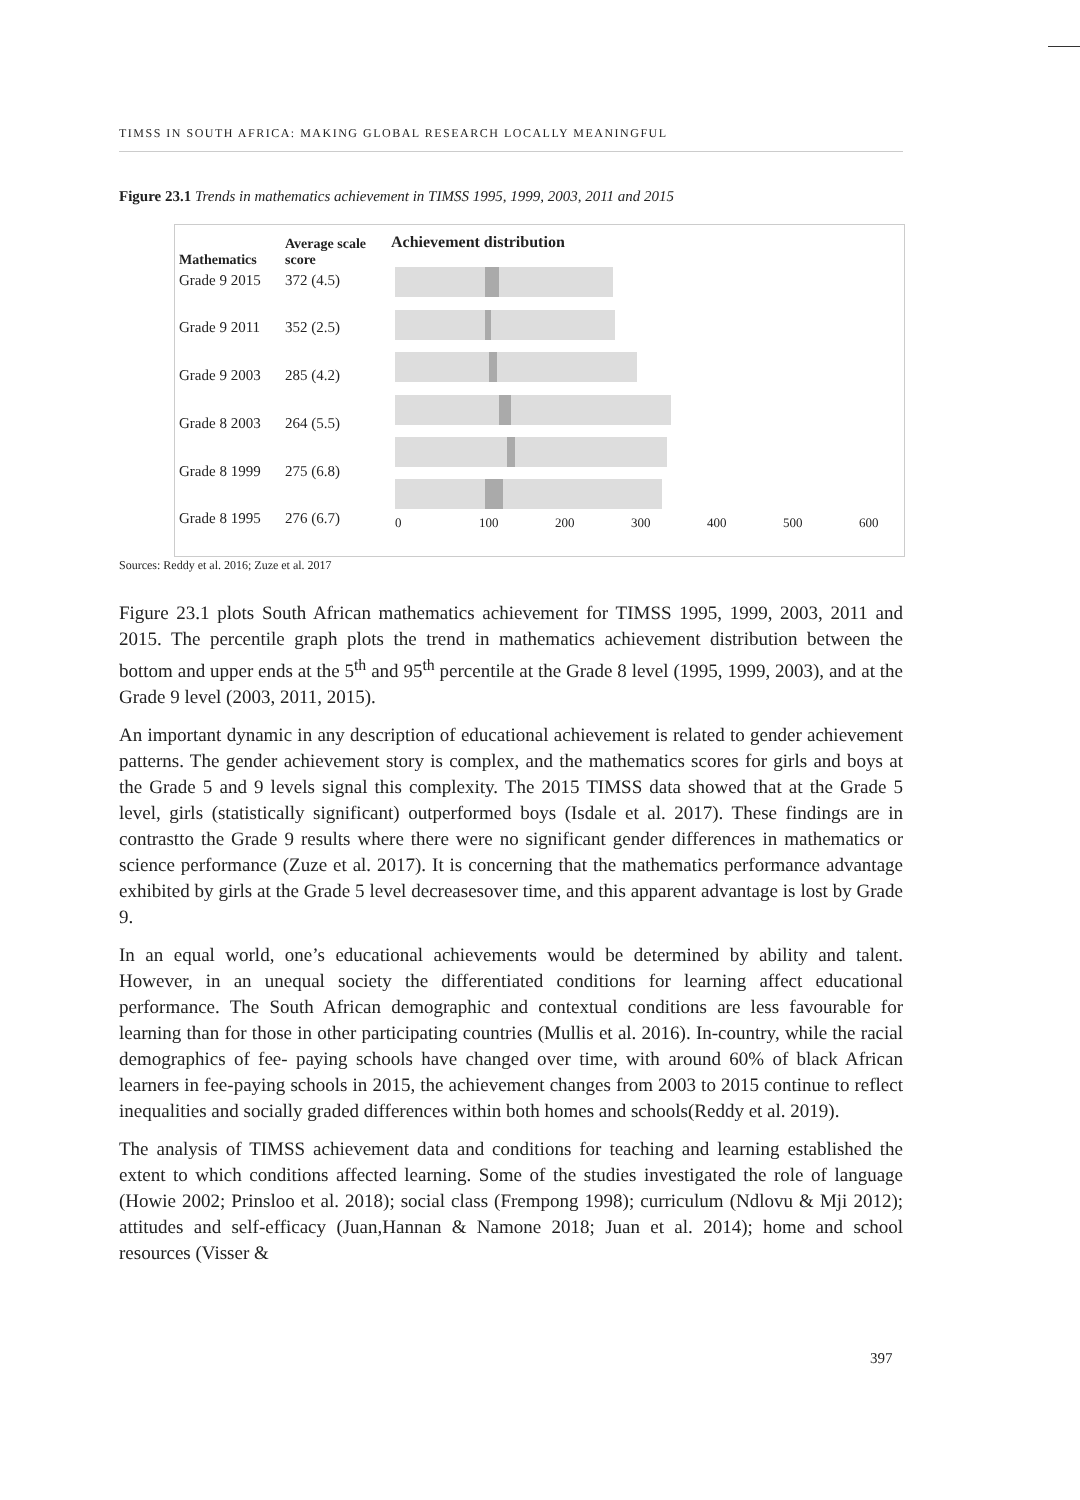TIMSS IN SOUTH AFRICA: MAKING GLOBAL RESEARCH LOCALLY MEANINGFUL
Figure 23.1 Trends in mathematics achievement in TIMSS 1995, 1999, 2003, 2011 and 2015
| Mathematics | Average scale score |
| --- | --- |
| Grade 9 2015 | 372 (4.5) |
| Grade 9 2011 | 352 (2.5) |
| Grade 9 2003 | 285 (4.2) |
| Grade 8 2003 | 264 (5.5) |
| Grade 8 1999 | 275 (6.8) |
| Grade 8 1995 | 276 (6.7) |
Achievement distribution
0 100 200 300 400 500 600
Sources: Reddy et al. 2016; Zuze et al. 2017
Figure 23.1 plots South African mathematics achievement for TIMSS 1995, 1999, 2003, 2011 and 2015. The percentile graph plots the trend in mathematics achievement distribution between the bottom and upper ends at the 5<sup>th</sup> and 95<sup>th</sup> percentile at the Grade 8 level (1995, 1999, 2003), and at the Grade 9 level (2003, 2011, 2015).
An important dynamic in any description of educational achievement is related to gender achievement patterns. The gender achievement story is complex, and the mathematics scores for girls and boys at the Grade 5 and 9 levels signal this complexity. The 2015 TIMSS data showed that at the Grade 5 level, girls (statistically significant) outperformed boys (Isdale et al. 2017). These findings are in contrastto the Grade 9 results where there were no significant gender differences in mathematics or science performance (Zuze et al. 2017). It is concerning that the mathematics performance advantage exhibited by girls at the Grade 5 level decreasesover time, and this apparent advantage is lost by Grade 9.
In an equal world, one’s educational achievements would be determined by ability and talent. However, in an unequal society the differentiated conditions for learning affect educational performance. The South African demographic and contextual conditions are less favourable for learning than for those in other participating countries (Mullis et al. 2016). In-country, while the racial demographics of fee- paying schools have changed over time, with around 60% of black African learners in fee-paying schools in 2015, the achievement changes from 2003 to 2015 continue to reflect inequalities and socially graded differences within both homes and schools(Reddy et al. 2019).
The analysis of TIMSS achievement data and conditions for teaching and learning established the extent to which conditions affected learning. Some of the studies investigated the role of language (Howie 2002; Prinsloo et al. 2018); social class (Frempong 1998); curriculum (Ndlovu & Mji 2012); attitudes and self-efficacy (Juan,Hannan & Namone 2018; Juan et al. 2014); home and school resources (Visser &
397